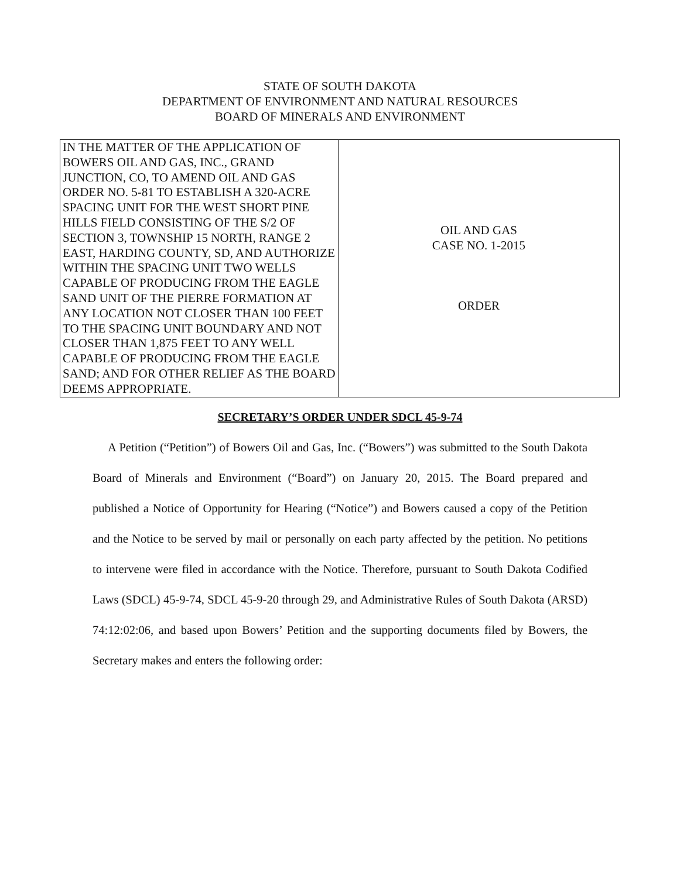STATE OF SOUTH DAKOTA
DEPARTMENT OF ENVIRONMENT AND NATURAL RESOURCES
BOARD OF MINERALS AND ENVIRONMENT
| IN THE MATTER OF THE APPLICATION OF BOWERS OIL AND GAS, INC., GRAND JUNCTION, CO, TO AMEND OIL AND GAS ORDER NO. 5-81 TO ESTABLISH A 320-ACRE SPACING UNIT FOR THE WEST SHORT PINE HILLS FIELD CONSISTING OF THE S/2 OF SECTION 3, TOWNSHIP 15 NORTH, RANGE 2 EAST, HARDING COUNTY, SD, AND AUTHORIZE WITHIN THE SPACING UNIT TWO WELLS CAPABLE OF PRODUCING FROM THE EAGLE SAND UNIT OF THE PIERRE FORMATION AT ANY LOCATION NOT CLOSER THAN 100 FEET TO THE SPACING UNIT BOUNDARY AND NOT CLOSER THAN 1,875 FEET TO ANY WELL CAPABLE OF PRODUCING FROM THE EAGLE SAND; AND FOR OTHER RELIEF AS THE BOARD DEEMS APPROPRIATE. | OIL AND GAS CASE NO. 1-2015 ORDER |
SECRETARY’S ORDER UNDER SDCL 45-9-74
A Petition (“Petition”) of Bowers Oil and Gas, Inc. (“Bowers”) was submitted to the South Dakota Board of Minerals and Environment (“Board”) on January 20, 2015. The Board prepared and published a Notice of Opportunity for Hearing (“Notice”) and Bowers caused a copy of the Petition and the Notice to be served by mail or personally on each party affected by the petition. No petitions to intervene were filed in accordance with the Notice. Therefore, pursuant to South Dakota Codified Laws (SDCL) 45-9-74, SDCL 45-9-20 through 29, and Administrative Rules of South Dakota (ARSD) 74:12:02:06, and based upon Bowers’ Petition and the supporting documents filed by Bowers, the Secretary makes and enters the following order: